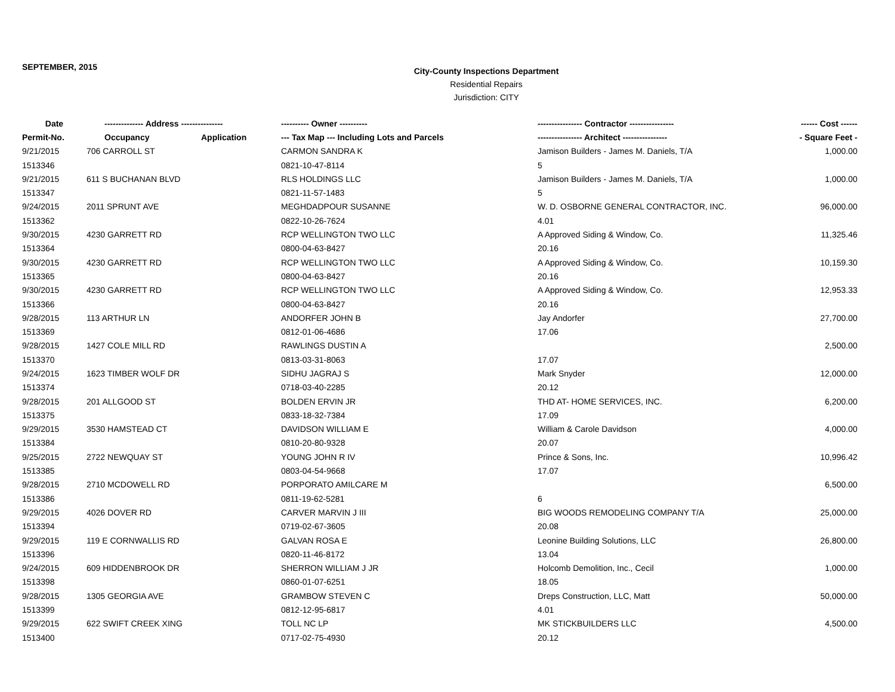SEPTEMBER, 2015
City-County Inspections Department
Residential Repairs
Jurisdiction: CITY
| Date | -------------- Address --------------- | | ---------- Owner ---------- | ---------------- Contractor ---------------- | ------ Cost ------ |
| --- | --- | --- | --- | --- | --- |
| Permit-No. | Occupancy | Application | --- Tax Map --- Including Lots and Parcels | ---------------- Architect ---------------- | - Square Feet - |
| 9/21/2015 | 706 CARROLL ST | | CARMON SANDRA K | Jamison Builders - James M. Daniels, T/A | 1,000.00 |
| 1513346 | | | 0821-10-47-8114 | 5 | |
| 9/21/2015 | 611 S BUCHANAN BLVD | | RLS HOLDINGS LLC | Jamison Builders - James M. Daniels, T/A | 1,000.00 |
| 1513347 | | | 0821-11-57-1483 | 5 | |
| 9/24/2015 | 2011 SPRUNT AVE | | MEGHDADPOUR SUSANNE | W. D. OSBORNE GENERAL CONTRACTOR, INC. | 96,000.00 |
| 1513362 | | | 0822-10-26-7624 | 4.01 | |
| 9/30/2015 | 4230 GARRETT RD | | RCP WELLINGTON TWO LLC | A Approved Siding & Window, Co. | 11,325.46 |
| 1513364 | | | 0800-04-63-8427 | 20.16 | |
| 9/30/2015 | 4230 GARRETT RD | | RCP WELLINGTON TWO LLC | A Approved Siding & Window, Co. | 10,159.30 |
| 1513365 | | | 0800-04-63-8427 | 20.16 | |
| 9/30/2015 | 4230 GARRETT RD | | RCP WELLINGTON TWO LLC | A Approved Siding & Window, Co. | 12,953.33 |
| 1513366 | | | 0800-04-63-8427 | 20.16 | |
| 9/28/2015 | 113 ARTHUR LN | | ANDORFER JOHN B | Jay Andorfer | 27,700.00 |
| 1513369 | | | 0812-01-06-4686 | 17.06 | |
| 9/28/2015 | 1427 COLE MILL RD | | RAWLINGS DUSTIN A | | 2,500.00 |
| 1513370 | | | 0813-03-31-8063 | 17.07 | |
| 9/24/2015 | 1623 TIMBER WOLF DR | | SIDHU JAGRAJ S | Mark Snyder | 12,000.00 |
| 1513374 | | | 0718-03-40-2285 | 20.12 | |
| 9/28/2015 | 201 ALLGOOD ST | | BOLDEN ERVIN JR | THD AT- HOME SERVICES, INC. | 6,200.00 |
| 1513375 | | | 0833-18-32-7384 | 17.09 | |
| 9/29/2015 | 3530 HAMSTEAD CT | | DAVIDSON WILLIAM E | William & Carole Davidson | 4,000.00 |
| 1513384 | | | 0810-20-80-9328 | 20.07 | |
| 9/25/2015 | 2722 NEWQUAY ST | | YOUNG JOHN R IV | Prince & Sons, Inc. | 10,996.42 |
| 1513385 | | | 0803-04-54-9668 | 17.07 | |
| 9/28/2015 | 2710 MCDOWELL RD | | PORPORATO AMILCARE M | | 6,500.00 |
| 1513386 | | | 0811-19-62-5281 | 6 | |
| 9/29/2015 | 4026 DOVER RD | | CARVER MARVIN J III | BIG WOODS REMODELING COMPANY T/A | 25,000.00 |
| 1513394 | | | 0719-02-67-3605 | 20.08 | |
| 9/29/2015 | 119 E CORNWALLIS RD | | GALVAN ROSA E | Leonine Building Solutions, LLC | 26,800.00 |
| 1513396 | | | 0820-11-46-8172 | 13.04 | |
| 9/24/2015 | 609 HIDDENBROOK DR | | SHERRON WILLIAM J JR | Holcomb Demolition, Inc., Cecil | 1,000.00 |
| 1513398 | | | 0860-01-07-6251 | 18.05 | |
| 9/28/2015 | 1305 GEORGIA AVE | | GRAMBOW STEVEN C | Dreps Construction, LLC, Matt | 50,000.00 |
| 1513399 | | | 0812-12-95-6817 | 4.01 | |
| 9/29/2015 | 622 SWIFT CREEK XING | | TOLL NC LP | MK STICKBUILDERS LLC | 4,500.00 |
| 1513400 | | | 0717-02-75-4930 | 20.12 | |